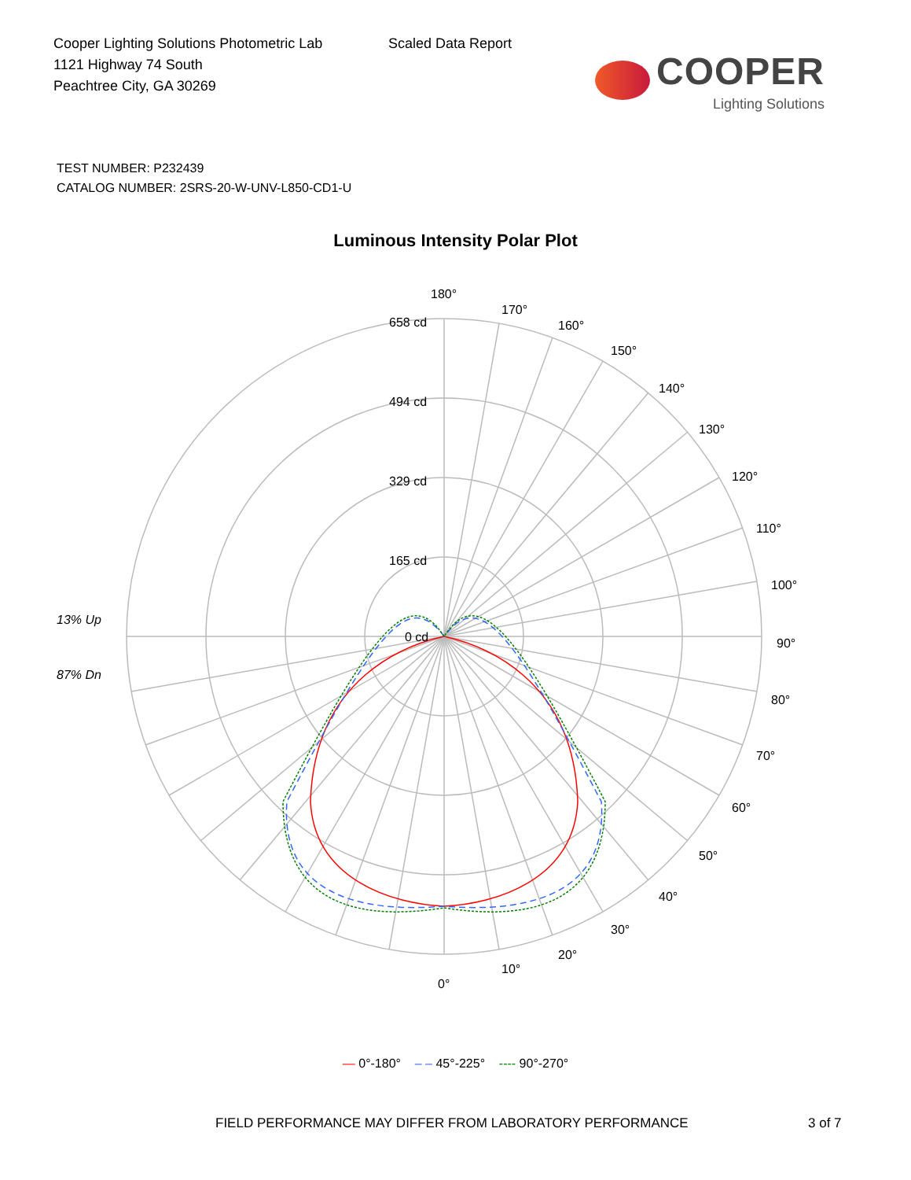Cooper Lighting Solutions Photometric Lab
1121 Highway 74 South
Peachtree City, GA 30269
Scaled Data Report
COOPER
Lighting Solutions
TEST NUMBER: P232439
CATALOG NUMBER: 2SRS-20-W-UNV-L850-CD1-U
Luminous Intensity Polar Plot
180°
170°
160°
150°
140°
130°
120°
110°
100°
90°
80°
70°
60°
50°
40°
30°
20°
10°
0°
658 cd
494 cd
329 cd
165 cd
0 cd
13% Up
87% Dn
— 0°-180° – – 45°-225° ---- 90°-270°
FIELD PERFORMANCE MAY DIFFER FROM LABORATORY PERFORMANCE 3 of 7